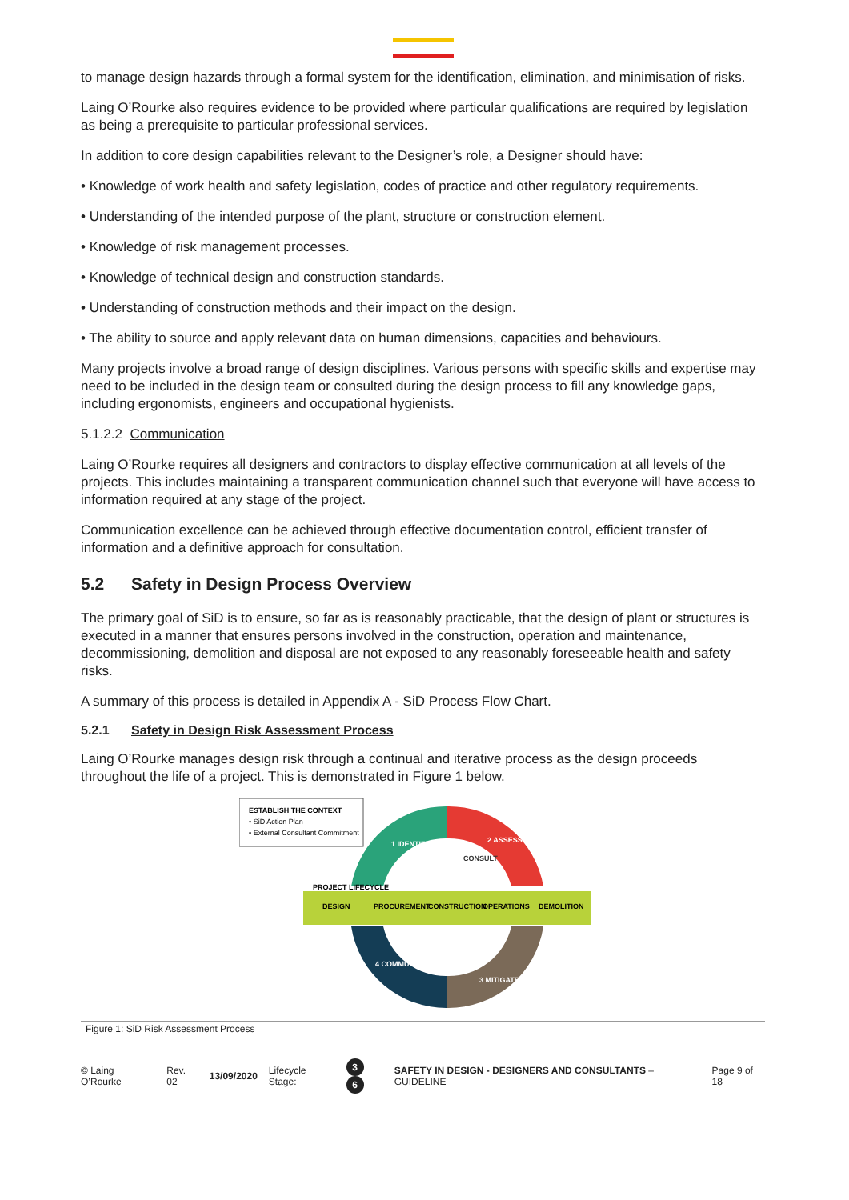to manage design hazards through a formal system for the identification, elimination, and minimisation of risks.
Laing O’Rourke also requires evidence to be provided where particular qualifications are required by legislation as being a prerequisite to particular professional services.
In addition to core design capabilities relevant to the Designer’s role, a Designer should have:
• Knowledge of work health and safety legislation, codes of practice and other regulatory requirements.
• Understanding of the intended purpose of the plant, structure or construction element.
• Knowledge of risk management processes.
• Knowledge of technical design and construction standards.
• Understanding of construction methods and their impact on the design.
• The ability to source and apply relevant data on human dimensions, capacities and behaviours.
Many projects involve a broad range of design disciplines. Various persons with specific skills and expertise may need to be included in the design team or consulted during the design process to fill any knowledge gaps, including ergonomists, engineers and occupational hygienists.
5.1.2.2 Communication
Laing O’Rourke requires all designers and contractors to display effective communication at all levels of the projects. This includes maintaining a transparent communication channel such that everyone will have access to information required at any stage of the project.
Communication excellence can be achieved through effective documentation control, efficient transfer of information and a definitive approach for consultation.
5.2 Safety in Design Process Overview
The primary goal of SiD is to ensure, so far as is reasonably practicable, that the design of plant or structures is executed in a manner that ensures persons involved in the construction, operation and maintenance, decommissioning, demolition and disposal are not exposed to any reasonably foreseeable health and safety risks.
A summary of this process is detailed in Appendix A - SiD Process Flow Chart.
5.2.1 Safety in Design Risk Assessment Process
Laing O’Rourke manages design risk through a continual and iterative process as the design proceeds throughout the life of a project. This is demonstrated in Figure 1 below.
ESTABLISH THE CONTEXT
• SiD Action Plan
• External Consultant Commitment
PROJECT LIFECYCLE
DESIGN
PROCUREMENT
CONSTRUCTION
OPERATIONS
DEMOLITION
1 IDENTIFY
2 ASSESS
CONSULT
3 MITIGATE
4 COMMUNICATE
Figure 1: SiD Risk Assessment Process
© Laing O’Rourke Rev. 02 13/09/2020 Lifecycle Stage: 3 6 SAFETY IN DESIGN - DESIGNERS AND CONSULTANTS – GUIDELINE Page 9 of 18